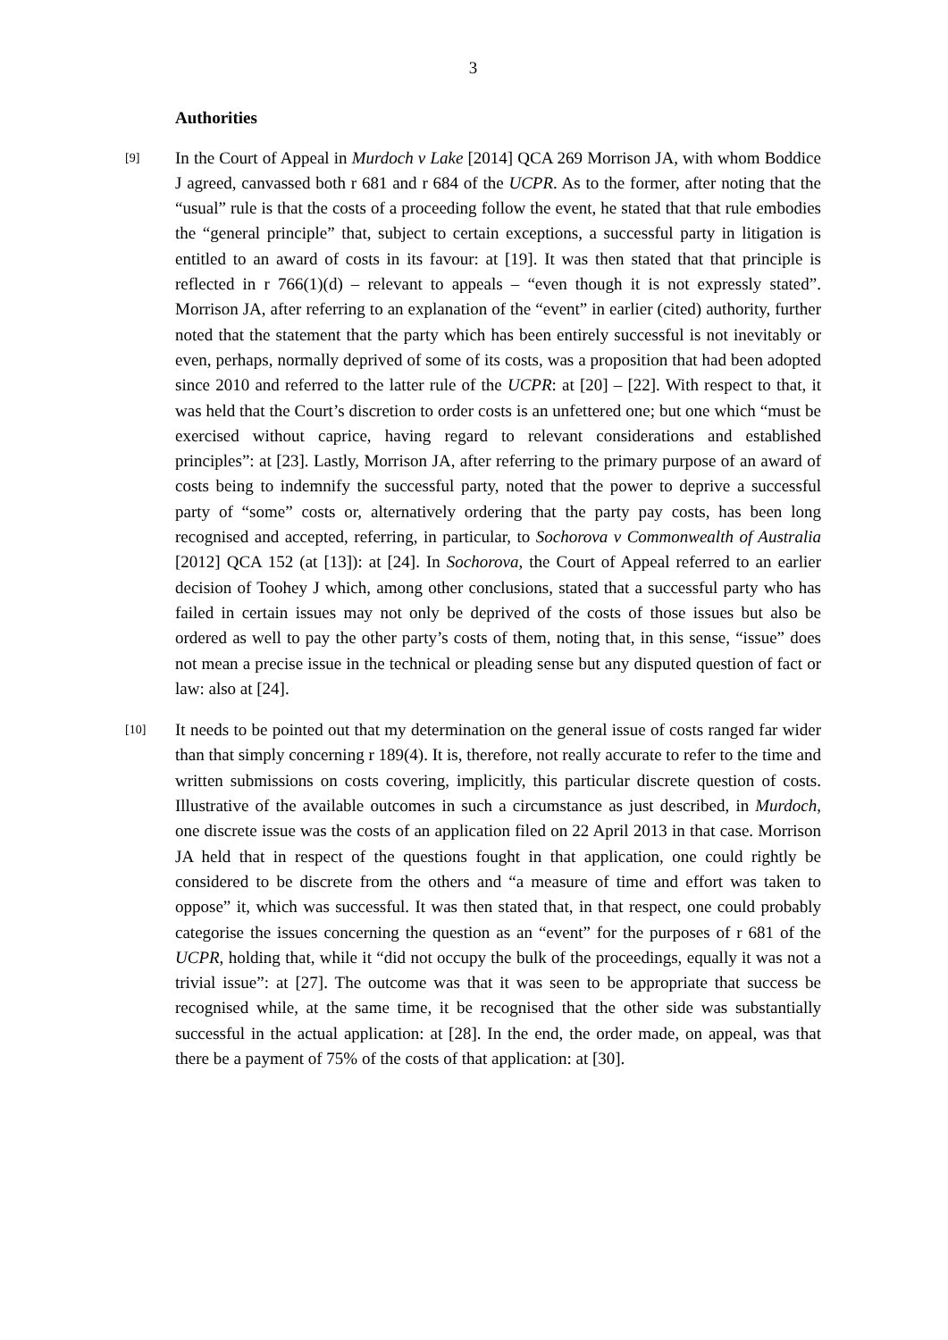3
Authorities
[9]
In the Court of Appeal in Murdoch v Lake [2014] QCA 269 Morrison JA, with whom Boddice J agreed, canvassed both r 681 and r 684 of the UCPR. As to the former, after noting that the “usual” rule is that the costs of a proceeding follow the event, he stated that that rule embodies the “general principle” that, subject to certain exceptions, a successful party in litigation is entitled to an award of costs in its favour: at [19]. It was then stated that that principle is reflected in r 766(1)(d) – relevant to appeals – “even though it is not expressly stated”. Morrison JA, after referring to an explanation of the “event” in earlier (cited) authority, further noted that the statement that the party which has been entirely successful is not inevitably or even, perhaps, normally deprived of some of its costs, was a proposition that had been adopted since 2010 and referred to the latter rule of the UCPR: at [20] – [22]. With respect to that, it was held that the Court’s discretion to order costs is an unfettered one; but one which “must be exercised without caprice, having regard to relevant considerations and established principles”: at [23]. Lastly, Morrison JA, after referring to the primary purpose of an award of costs being to indemnify the successful party, noted that the power to deprive a successful party of “some” costs or, alternatively ordering that the party pay costs, has been long recognised and accepted, referring, in particular, to Sochorova v Commonwealth of Australia [2012] QCA 152 (at [13]): at [24]. In Sochorova, the Court of Appeal referred to an earlier decision of Toohey J which, among other conclusions, stated that a successful party who has failed in certain issues may not only be deprived of the costs of those issues but also be ordered as well to pay the other party’s costs of them, noting that, in this sense, “issue” does not mean a precise issue in the technical or pleading sense but any disputed question of fact or law: also at [24].
[10]
It needs to be pointed out that my determination on the general issue of costs ranged far wider than that simply concerning r 189(4). It is, therefore, not really accurate to refer to the time and written submissions on costs covering, implicitly, this particular discrete question of costs. Illustrative of the available outcomes in such a circumstance as just described, in Murdoch, one discrete issue was the costs of an application filed on 22 April 2013 in that case. Morrison JA held that in respect of the questions fought in that application, one could rightly be considered to be discrete from the others and “a measure of time and effort was taken to oppose” it, which was successful. It was then stated that, in that respect, one could probably categorise the issues concerning the question as an “event” for the purposes of r 681 of the UCPR, holding that, while it “did not occupy the bulk of the proceedings, equally it was not a trivial issue”: at [27]. The outcome was that it was seen to be appropriate that success be recognised while, at the same time, it be recognised that the other side was substantially successful in the actual application: at [28]. In the end, the order made, on appeal, was that there be a payment of 75% of the costs of that application: at [30].